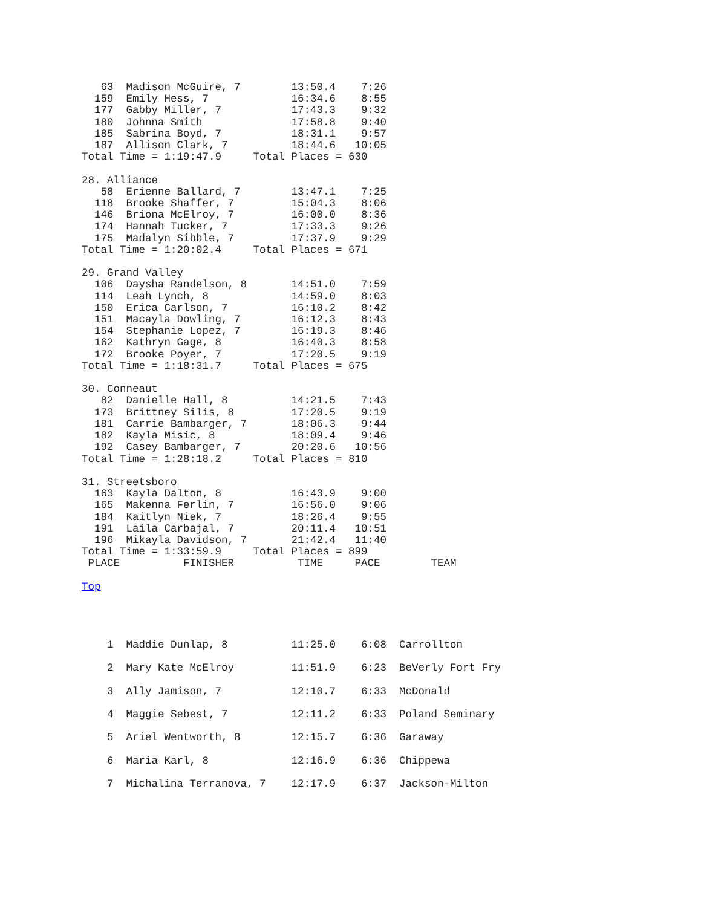63  Madison McGuire, 7        13:50.4    7:26
  159  Emily Hess, 7             16:34.6    8:55
  177  Gabby Miller, 7           17:43.3    9:32
  180  Johnna Smith              17:58.8    9:40
  185  Sabrina Boyd, 7           18:31.1    9:57
  187  Allison Clark, 7          18:44.6   10:05
Total Time = 1:19:47.9     Total Places = 630

28. Alliance
   58  Erienne Ballard, 7        13:47.1    7:25
  118  Brooke Shaffer, 7         15:04.3    8:06
  146  Briona McElroy, 7         16:00.0    8:36
  174  Hannah Tucker, 7          17:33.3    9:26
  175  Madalyn Sibble, 7         17:37.9    9:29
Total Time = 1:20:02.4     Total Places = 671

29. Grand Valley
  106  Daysha Randelson, 8       14:51.0    7:59
  114  Leah Lynch, 8             14:59.0    8:03
  150  Erica Carlson, 7          16:10.2    8:42
  151  Macayla Dowling, 7        16:12.3    8:43
  154  Stephanie Lopez, 7        16:19.3    8:46
  162  Kathryn Gage, 8           16:40.3    8:58
  172  Brooke Poyer, 7           17:20.5    9:19
Total Time = 1:18:31.7     Total Places = 675

30. Conneaut
   82  Danielle Hall, 8          14:21.5    7:43
  173  Brittney Silis, 8         17:20.5    9:19
  181  Carrie Bambarger, 7       18:06.3    9:44
  182  Kayla Misic, 8            18:09.4    9:46
  192  Casey Bambarger, 7        20:20.6   10:56
Total Time = 1:28:18.2     Total Places = 810

31. Streetsboro
  163  Kayla Dalton, 8           16:43.9    9:00
  165  Makenna Ferlin, 7         16:56.0    9:06
  184  Kaitlyn Niek, 7           18:26.4    9:55
  191  Laila Carbajal, 7         20:11.4   10:51
  196  Mikayla Davidson, 7       21:42.4   11:40
Total Time = 1:33:59.9     Total Places = 899
 PLACE          FINISHER          TIME     PACE        TEAM

Top




    1  Maddie Dunlap, 8          11:25.0    6:08  Carrollton

    2  Mary Kate McElroy         11:51.9    6:23  BeVerly Fort Fry

    3  Ally Jamison, 7           12:10.7    6:33  McDonald

    4  Maggie Sebest, 7          12:11.2    6:33  Poland Seminary

    5  Ariel Wentworth, 8        12:15.7    6:36  Garaway

    6  Maria Karl, 8             12:16.9    6:36  Chippewa

    7  Michalina Terranova, 7    12:17.9    6:37  Jackson-Milton